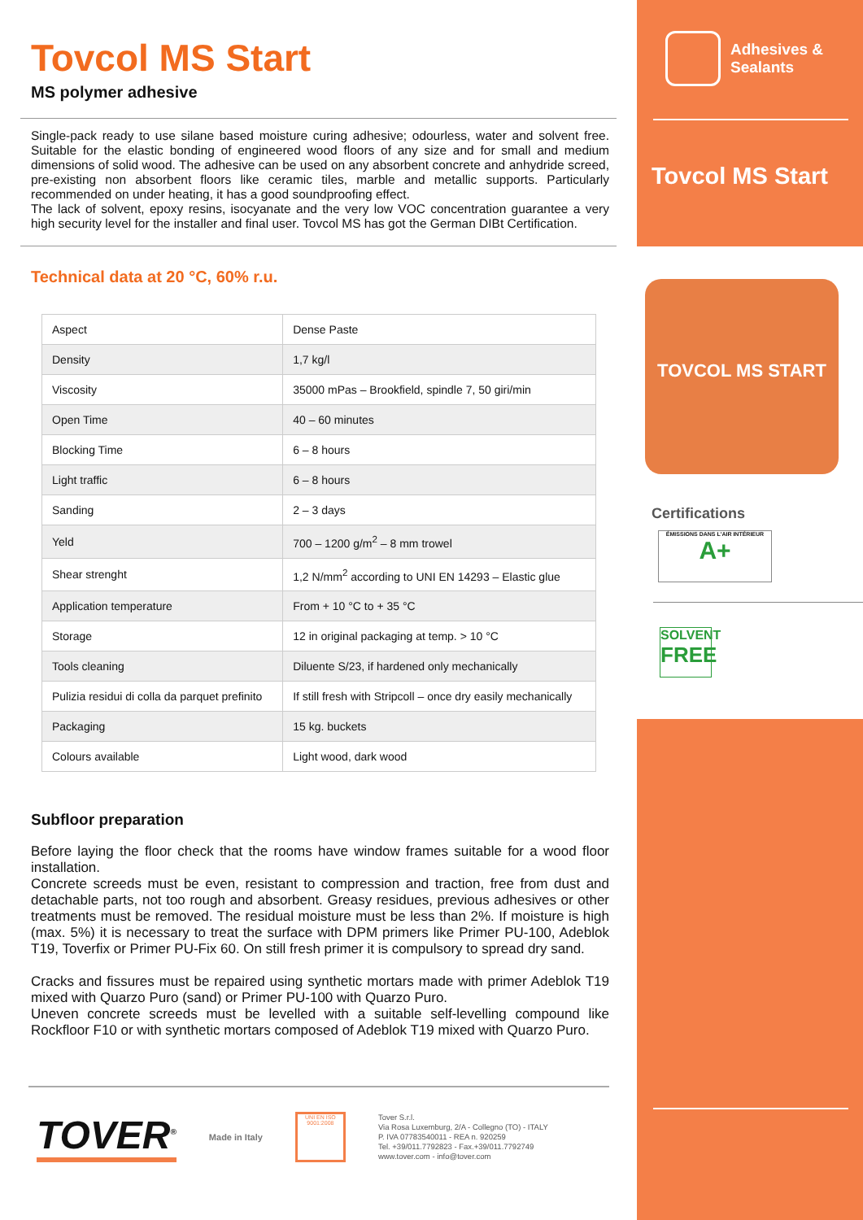Tovcol MS Start
MS polymer adhesive
Single-pack ready to use silane based moisture curing adhesive; odourless, water and solvent free. Suitable for the elastic bonding of engineered wood floors of any size and for small and medium dimensions of solid wood. The adhesive can be used on any absorbent concrete and anhydride screed, pre-existing non absorbent floors like ceramic tiles, marble and metallic supports. Particularly recommended on under heating, it has a good soundproofing effect.
The lack of solvent, epoxy resins, isocyanate and the very low VOC concentration guarantee a very high security level for the installer and final user. Tovcol MS has got the German DIBt Certification.
Technical data at 20 °C, 60% r.u.
| Aspect | Dense Paste |
| Density | 1,7 kg/l |
| Viscosity | 35000 mPas – Brookfield, spindle 7, 50 giri/min |
| Open Time | 40 – 60 minutes |
| Blocking Time | 6 – 8 hours |
| Light traffic | 6 – 8 hours |
| Sanding | 2 – 3 days |
| Yeld | 700 – 1200 g/m<sup>2</sup> – 8 mm trowel |
| Shear strenght | 1,2 N/mm<sup>2</sup> according to UNI EN 14293 – Elastic glue |
| Application temperature | From + 10 °C to + 35 °C |
| Storage | 12 in original packaging at temp. > 10 °C |
| Tools cleaning | Diluente S/23, if hardened only mechanically |
| Pulizia residui di colla da parquet prefinito | If still fresh with Stripcoll – once dry easily mechanically |
| Packaging | 15 kg. buckets |
| Colours available | Light wood, dark wood |
Subfloor preparation
Before laying the floor check that the rooms have window frames suitable for a wood floor installation.
Concrete screeds must be even, resistant to compression and traction, free from dust and detachable parts, not too rough and absorbent. Greasy residues, previous adhesives or other treatments must be removed. The residual moisture must be less than 2%. If moisture is high (max. 5%) it is necessary to treat the surface with DPM primers like Primer PU-100, Adeblok T19, Toverfix or Primer PU-Fix 60. On still fresh primer it is compulsory to spread dry sand.
Cracks and fissures must be repaired using synthetic mortars made with primer Adeblok T19 mixed with Quarzo Puro (sand) or Primer PU-100 with Quarzo Puro.
Uneven concrete screeds must be levelled with a suitable self-levelling compound like Rockfloor F10 or with synthetic mortars composed of Adeblok T19 mixed with Quarzo Puro.
TOVER<sup>®</sup> Made in Italy
UNI EN ISO 9001:2008
Tover S.r.l.
Via Rosa Luxemburg, 2/A - Collegno (TO) - ITALY
P. IVA 07783540011 - REA n. 920259
Tel. +39/011.7792823 - Fax.+39/011.7792749
www.tover.com - info@tover.com
Adhesives &
Sealants
Tovcol MS Start
TOVCOL MS START
Certifications
ÉMISSIONS DANS L'AIR INTÉRIEUR
A+
SOLVENT
FREE